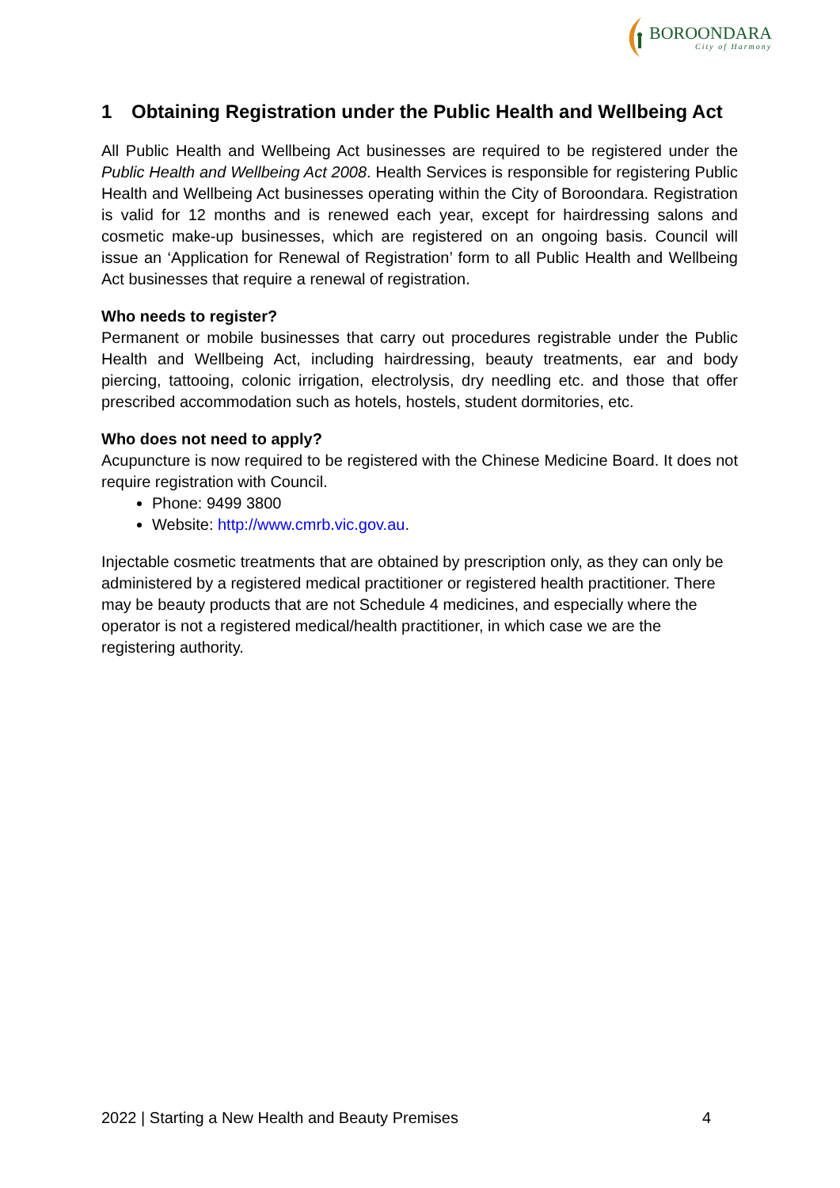BOROONDARA
City of Harmony
1 Obtaining Registration under the Public Health and Wellbeing Act
All Public Health and Wellbeing Act businesses are required to be registered under the Public Health and Wellbeing Act 2008. Health Services is responsible for registering Public Health and Wellbeing Act businesses operating within the City of Boroondara. Registration is valid for 12 months and is renewed each year, except for hairdressing salons and cosmetic make-up businesses, which are registered on an ongoing basis. Council will issue an ‘Application for Renewal of Registration’ form to all Public Health and Wellbeing Act businesses that require a renewal of registration.
Who needs to register?
Permanent or mobile businesses that carry out procedures registrable under the Public Health and Wellbeing Act, including hairdressing, beauty treatments, ear and body piercing, tattooing, colonic irrigation, electrolysis, dry needling etc. and those that offer prescribed accommodation such as hotels, hostels, student dormitories, etc.
Who does not need to apply?
Acupuncture is now required to be registered with the Chinese Medicine Board. It does not require registration with Council.
Phone: 9499 3800
Website: http://www.cmrb.vic.gov.au.
Injectable cosmetic treatments that are obtained by prescription only, as they can only be administered by a registered medical practitioner or registered health practitioner. There may be beauty products that are not Schedule 4 medicines, and especially where the operator is not a registered medical/health practitioner, in which case we are the registering authority.
2022 | Starting a New Health and Beauty Premises 4